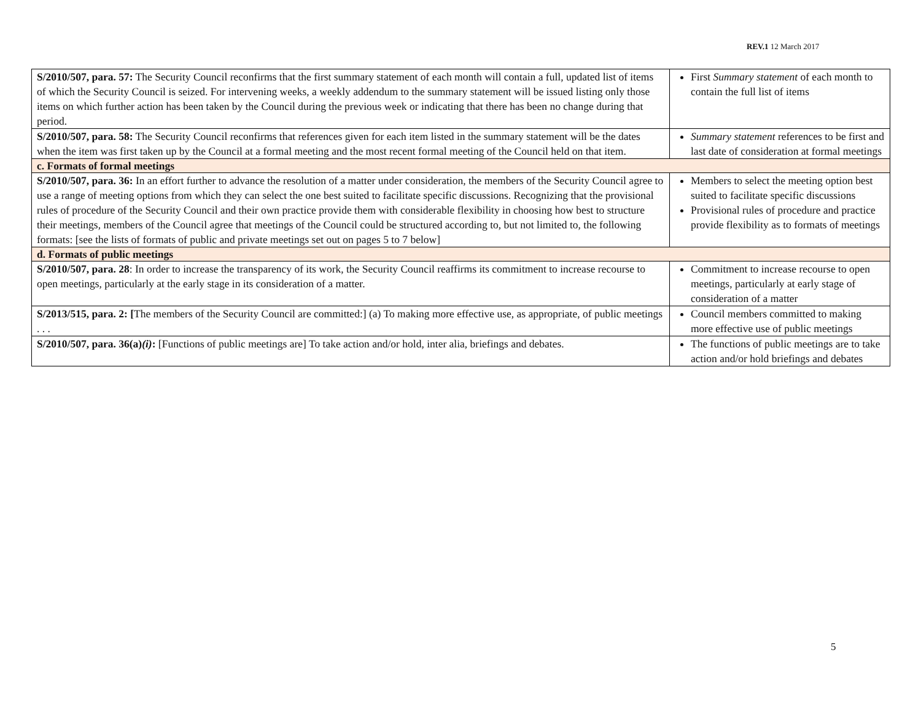REV.1 12 March 2017
| S/2010/507, para. 57: The Security Council reconfirms that the first summary statement of each month will contain a full, updated list of items of which the Security Council is seized. For intervening weeks, a weekly addendum to the summary statement will be issued listing only those items on which further action has been taken by the Council during the previous week or indicating that there has been no change during that period. | First Summary statement of each month to contain the full list of items |
| S/2010/507, para. 58: The Security Council reconfirms that references given for each item listed in the summary statement will be the dates when the item was first taken up by the Council at a formal meeting and the most recent formal meeting of the Council held on that item. | Summary statement references to be first and last date of consideration at formal meetings |
| c. Formats of formal meetings | |
| S/2010/507, para. 36: In an effort further to advance the resolution of a matter under consideration, the members of the Security Council agree to use a range of meeting options from which they can select the one best suited to facilitate specific discussions. Recognizing that the provisional rules of procedure of the Security Council and their own practice provide them with considerable flexibility in choosing how best to structure their meetings, members of the Council agree that meetings of the Council could be structured according to, but not limited to, the following formats: [see the lists of formats of public and private meetings set out on pages 5 to 7 below] | Members to select the meeting option best suited to facilitate specific discussions Provisional rules of procedure and practice provide flexibility as to formats of meetings |
| d. Formats of public meetings | |
| S/2010/507, para. 28 : In order to increase the transparency of its work, the Security Council reaffirms its commitment to increase recourse to open meetings, particularly at the early stage in its consideration of a matter. | Commitment to increase recourse to open meetings, particularly at early stage of consideration of a matter |
| S/2013/515, para. 2: [ The members of the Security Council are committed:] (a) To making more effective use, as appropriate, of public meetings . . . | Council members committed to making more effective use of public meetings |
| S/2010/507, para. 36(a) (i) : [Functions of public meetings are] To take action and/or hold, inter alia, briefings and debates. | The functions of public meetings are to take action and/or hold briefings and debates |
5